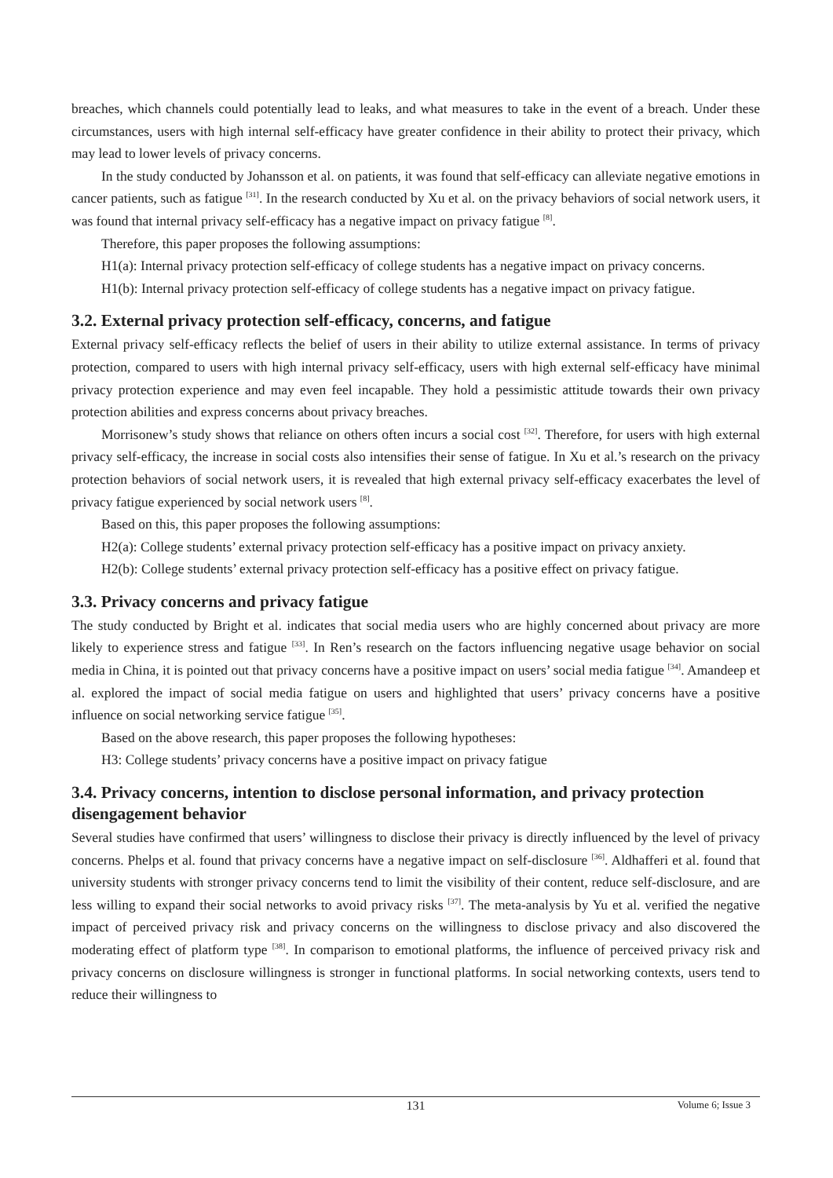breaches, which channels could potentially lead to leaks, and what measures to take in the event of a breach. Under these circumstances, users with high internal self-efficacy have greater confidence in their ability to protect their privacy, which may lead to lower levels of privacy concerns.
In the study conducted by Johansson et al. on patients, it was found that self-efficacy can alleviate negative emotions in cancer patients, such as fatigue <sup>[31]</sup>. In the research conducted by Xu et al. on the privacy behaviors of social network users, it was found that internal privacy self-efficacy has a negative impact on privacy fatigue <sup>[8]</sup>.
Therefore, this paper proposes the following assumptions:
H1(a): Internal privacy protection self-efficacy of college students has a negative impact on privacy concerns.
H1(b): Internal privacy protection self-efficacy of college students has a negative impact on privacy fatigue.
3.2. External privacy protection self-efficacy, concerns, and fatigue
External privacy self-efficacy reflects the belief of users in their ability to utilize external assistance. In terms of privacy protection, compared to users with high internal privacy self-efficacy, users with high external self-efficacy have minimal privacy protection experience and may even feel incapable. They hold a pessimistic attitude towards their own privacy protection abilities and express concerns about privacy breaches.
Morrisonew’s study shows that reliance on others often incurs a social cost <sup>[32]</sup>. Therefore, for users with high external privacy self-efficacy, the increase in social costs also intensifies their sense of fatigue. In Xu et al.’s research on the privacy protection behaviors of social network users, it is revealed that high external privacy self-efficacy exacerbates the level of privacy fatigue experienced by social network users <sup>[8]</sup>.
Based on this, this paper proposes the following assumptions:
H2(a): College students’ external privacy protection self-efficacy has a positive impact on privacy anxiety.
H2(b): College students’ external privacy protection self-efficacy has a positive effect on privacy fatigue.
3.3. Privacy concerns and privacy fatigue
The study conducted by Bright et al. indicates that social media users who are highly concerned about privacy are more likely to experience stress and fatigue <sup>[33]</sup>. In Ren’s research on the factors influencing negative usage behavior on social media in China, it is pointed out that privacy concerns have a positive impact on users’ social media fatigue <sup>[34]</sup>. Amandeep et al. explored the impact of social media fatigue on users and highlighted that users’ privacy concerns have a positive influence on social networking service fatigue <sup>[35]</sup>.
Based on the above research, this paper proposes the following hypotheses:
H3: College students’ privacy concerns have a positive impact on privacy fatigue
3.4. Privacy concerns, intention to disclose personal information, and privacy protection disengagement behavior
Several studies have confirmed that users’ willingness to disclose their privacy is directly influenced by the level of privacy concerns. Phelps et al. found that privacy concerns have a negative impact on self-disclosure <sup>[36]</sup>. Aldhafferi et al. found that university students with stronger privacy concerns tend to limit the visibility of their content, reduce self-disclosure, and are less willing to expand their social networks to avoid privacy risks <sup>[37]</sup>. The meta-analysis by Yu et al. verified the negative impact of perceived privacy risk and privacy concerns on the willingness to disclose privacy and also discovered the moderating effect of platform type <sup>[38]</sup>. In comparison to emotional platforms, the influence of perceived privacy risk and privacy concerns on disclosure willingness is stronger in functional platforms. In social networking contexts, users tend to reduce their willingness to
131
Volume 6; Issue 3